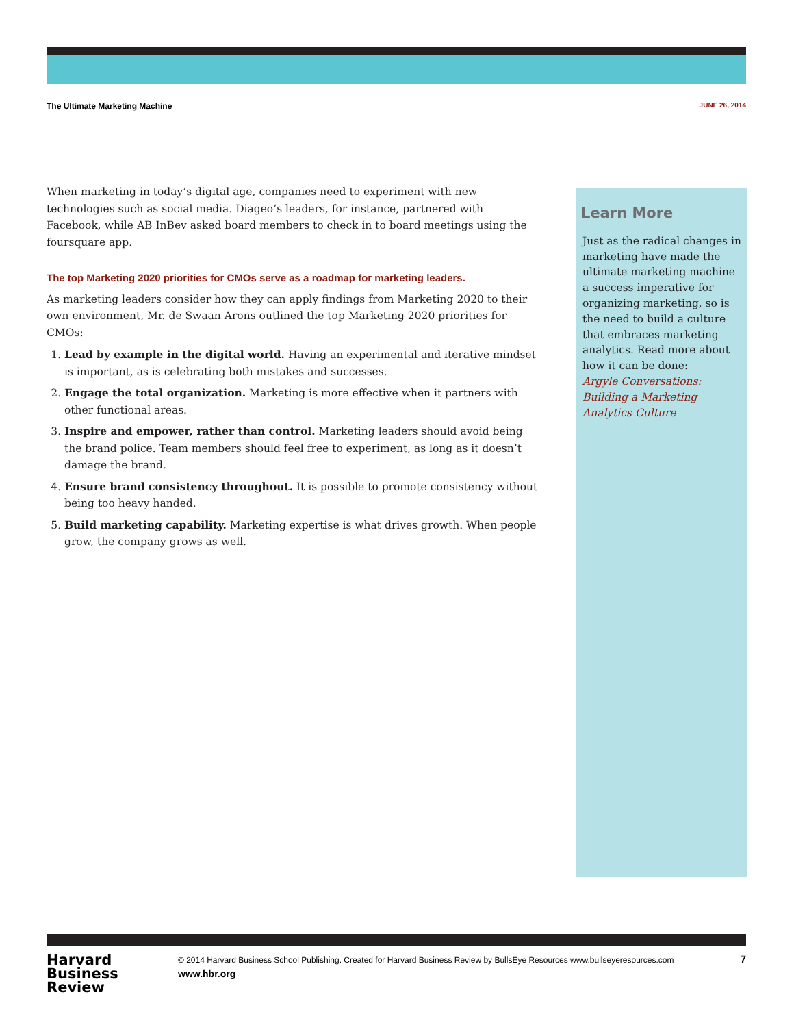The Ultimate Marketing Machine JUNE 26, 2014
When marketing in today’s digital age, companies need to experiment with new technologies such as social media. Diageo’s leaders, for instance, partnered with Facebook, while AB InBev asked board members to check in to board meetings using the foursquare app.
The top Marketing 2020 priorities for CMOs serve as a roadmap for marketing leaders.
As marketing leaders consider how they can apply findings from Marketing 2020 to their own environment, Mr. de Swaan Arons outlined the top Marketing 2020 priorities for CMOs:
1. Lead by example in the digital world. Having an experimental and iterative mindset is important, as is celebrating both mistakes and successes.
2. Engage the total organization. Marketing is more effective when it partners with other functional areas.
3. Inspire and empower, rather than control. Marketing leaders should avoid being the brand police. Team members should feel free to experiment, as long as it doesn’t damage the brand.
4. Ensure brand consistency throughout. It is possible to promote consistency without being too heavy handed.
5. Build marketing capability. Marketing expertise is what drives growth. When people grow, the company grows as well.
Learn More
Just as the radical changes in marketing have made the ultimate marketing machine a success imperative for organizing marketing, so is the need to build a culture that embraces marketing analytics. Read more about how it can be done:
Argyle Conversations: Building a Marketing Analytics Culture
Harvard
Business
Review
© 2014 Harvard Business School Publishing. Created for Harvard Business Review by BullsEye Resources www.bullseyeresources.com
www.hbr.org
7